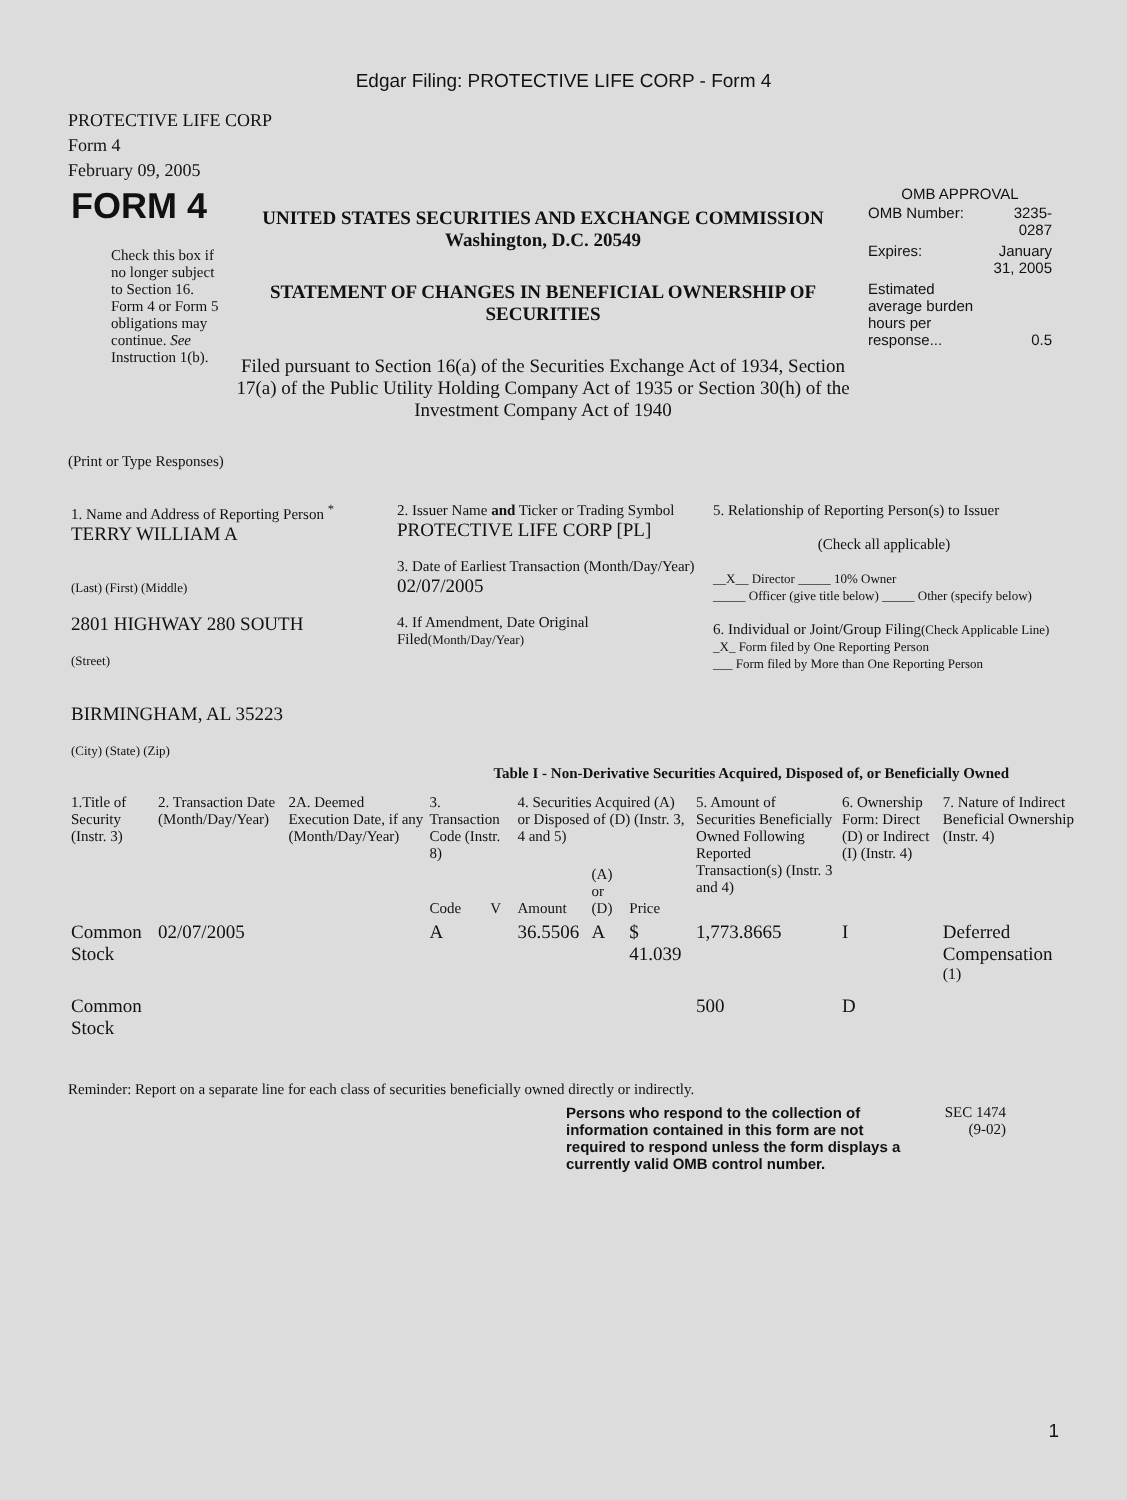Edgar Filing: PROTECTIVE LIFE CORP - Form 4
PROTECTIVE LIFE CORP
Form 4
February 09, 2005
| FORM 4 Check this box if no longer subject to Section 16. Form 4 or Form 5 obligations may continue. See Instruction 1(b). | UNITED STATES SECURITIES AND EXCHANGE COMMISSION Washington, D.C. 20549 STATEMENT OF CHANGES IN BENEFICIAL OWNERSHIP OF SECURITIES Filed pursuant to Section 16(a) of the Securities Exchange Act of 1934, Section 17(a) of the Public Utility Holding Company Act of 1935 or Section 30(h) of the Investment Company Act of 1940 | OMB APPROVAL / OMB Number: / 3235-0287 / / Expires: / January 31, 2005 / / Estimated average burden hours per response... / 0.5 / |
(Print or Type Responses)
| 1. Name and Address of Reporting Person <sup>*</sup> TERRY WILLIAM A (Last) (First) (Middle) 2801 HIGHWAY 280 SOUTH (Street) BIRMINGHAM, AL 35223 (City) (State) (Zip) | 2. Issuer Name and Ticker or Trading Symbol PROTECTIVE LIFE CORP [PL] 3. Date of Earliest Transaction (Month/Day/Year) 02/07/2005 4. If Amendment, Date Original Filed (Month/Day/Year) | 5. Relationship of Reporting Person(s) to Issuer (Check all applicable) __X__ Director _____ 10% Owner _____ Officer (give title below) _____ Other (specify below) 6. Individual or Joint/Group Filing (Check Applicable Line) _X_ Form filed by One Reporting Person ___ Form filed by More than One Reporting Person |
Table I - Non-Derivative Securities Acquired, Disposed of, or Beneficially Owned
| 1.Title of Security (Instr. 3) | 2. Transaction Date (Month/Day/Year) | 2A. Deemed Execution Date, if any (Month/Day/Year) | 3. Transaction Code (Instr. 8) | | 4. Securities Acquired (A) or Disposed of (D) (Instr. 3, 4 and 5) | | | 5. Amount of Securities Beneficially Owned Following Reported Transaction(s) (Instr. 3 and 4) | 6. Ownership Form: Direct (D) or Indirect (I) (Instr. 4) | 7. Nature of Indirect Beneficial Ownership (Instr. 4) |
| --- | --- | --- | --- | --- | --- | --- | --- | --- | --- | --- |
| | | | Code | V | Amount | (A) or (D) | Price | | | |
| Common Stock | 02/07/2005 | | A | | 36.5506 | A | $ 41.039 | 1,773.8665 | I | Deferred Compensation <sup>(1)</sup> |
| Common Stock | | | | | | | | 500 | D | |
Reminder: Report on a separate line for each class of securities beneficially owned directly or indirectly.
Persons who respond to the collection of information contained in this form are not required to respond unless the form displays a currently valid OMB control number.
SEC 1474
(9-02)
1